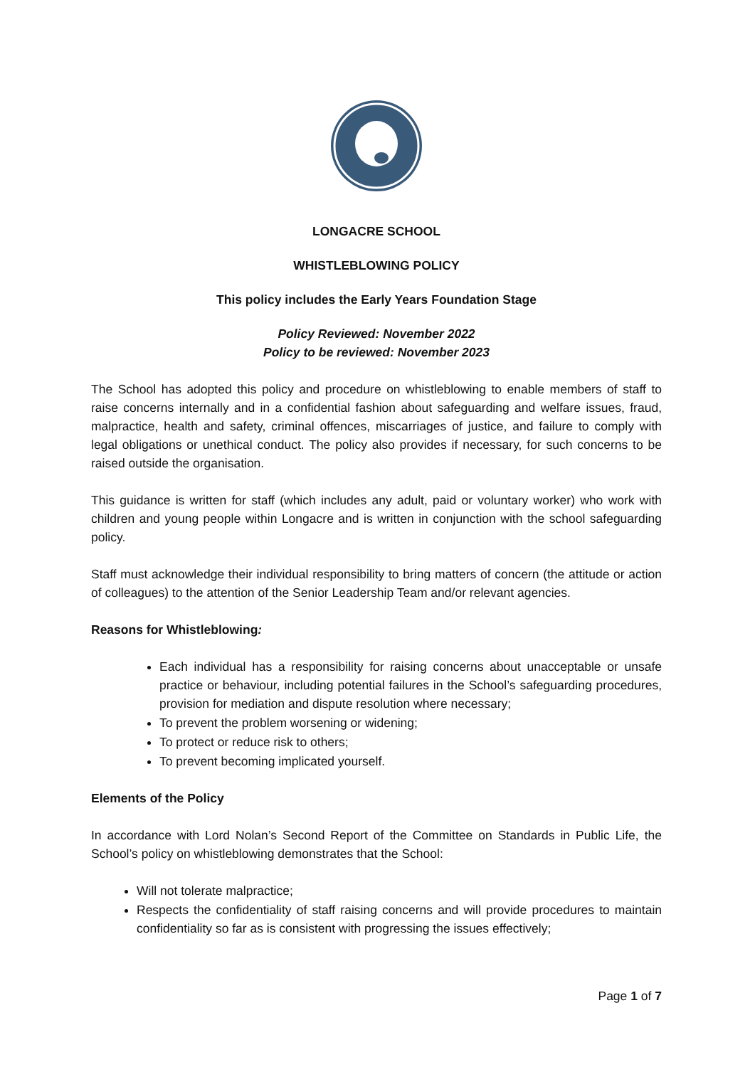LONGACRE SCHOOL
WHISTLEBLOWING POLICY
This policy includes the Early Years Foundation Stage
Policy Reviewed: November 2022
Policy to be reviewed: November 2023
The School has adopted this policy and procedure on whistleblowing to enable members of staff to raise concerns internally and in a confidential fashion about safeguarding and welfare issues, fraud, malpractice, health and safety, criminal offences, miscarriages of justice, and failure to comply with legal obligations or unethical conduct. The policy also provides if necessary, for such concerns to be raised outside the organisation.
This guidance is written for staff (which includes any adult, paid or voluntary worker) who work with children and young people within Longacre and is written in conjunction with the school safeguarding policy.
Staff must acknowledge their individual responsibility to bring matters of concern (the attitude or action of colleagues) to the attention of the Senior Leadership Team and/or relevant agencies.
Reasons for Whistleblowing:
Each individual has a responsibility for raising concerns about unacceptable or unsafe practice or behaviour, including potential failures in the School’s safeguarding procedures, provision for mediation and dispute resolution where necessary;
To prevent the problem worsening or widening;
To protect or reduce risk to others;
To prevent becoming implicated yourself.
Elements of the Policy
In accordance with Lord Nolan’s Second Report of the Committee on Standards in Public Life, the School’s policy on whistleblowing demonstrates that the School:
Will not tolerate malpractice;
Respects the confidentiality of staff raising concerns and will provide procedures to maintain confidentiality so far as is consistent with progressing the issues effectively;
Page 1 of 7